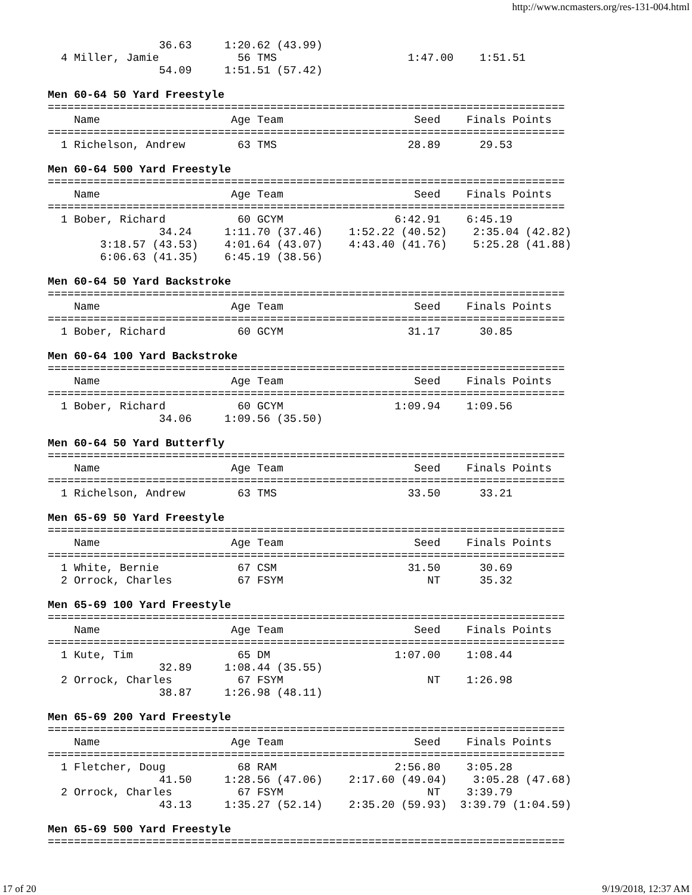http://www.ncmasters.org/res-131-004.html
                 36.63     1:20.62 (43.99)
  4 Miller, Jamie            56 TMS                    1:47.00    1:51.51
                 54.09     1:51.51 (57.42)
Men 60-64 50 Yard Freestyle
===============================================================================
    Name                    Age Team                    Seed    Finals Points
===============================================================================
  1 Richelson, Andrew        63 TMS                    28.89      29.53
Men 60-64 500 Yard Freestyle
===============================================================================
    Name                    Age Team                    Seed    Finals Points
===============================================================================
  1 Bober, Richard           60 GCYM                 6:42.91    6:45.19
                 34.24     1:11.70 (37.46)    1:52.22 (40.52)    2:35.04 (42.82)
        3:18.57 (43.53)    4:01.64 (43.07)    4:43.40 (41.76)    5:25.28 (41.88)
        6:06.63 (41.35)    6:45.19 (38.56)
Men 60-64 50 Yard Backstroke
===============================================================================
    Name                    Age Team                    Seed    Finals Points
===============================================================================
  1 Bober, Richard           60 GCYM                   31.17      30.85
Men 60-64 100 Yard Backstroke
===============================================================================
    Name                    Age Team                    Seed    Finals Points
===============================================================================
  1 Bober, Richard           60 GCYM                 1:09.94    1:09.56
                 34.06     1:09.56 (35.50)
Men 60-64 50 Yard Butterfly
===============================================================================
    Name                    Age Team                    Seed    Finals Points
===============================================================================
  1 Richelson, Andrew        63 TMS                    33.50      33.21
Men 65-69 50 Yard Freestyle
===============================================================================
    Name                    Age Team                    Seed    Finals Points
===============================================================================
  1 White, Bernie            67 CSM                    31.50      30.69
  2 Orrock, Charles          67 FSYM                      NT      35.32
Men 65-69 100 Yard Freestyle
===============================================================================
    Name                    Age Team                    Seed    Finals Points
===============================================================================
  1 Kute, Tim                65 DM                   1:07.00    1:08.44
                 32.89     1:08.44 (35.55)
  2 Orrock, Charles          67 FSYM                      NT    1:26.98
                 38.87     1:26.98 (48.11)
Men 65-69 200 Yard Freestyle
===============================================================================
    Name                    Age Team                    Seed    Finals Points
===============================================================================
  1 Fletcher, Doug           68 RAM                  2:56.80    3:05.28
                 41.50     1:28.56 (47.06)    2:17.60 (49.04)    3:05.28 (47.68)
  2 Orrock, Charles          67 FSYM                      NT    3:39.79
                 43.13     1:35.27 (52.14)    2:35.20 (59.93)  3:39.79 (1:04.59)
Men 65-69 500 Yard Freestyle
===============================================================================
17 of 20 9/19/2018, 12:37 AM